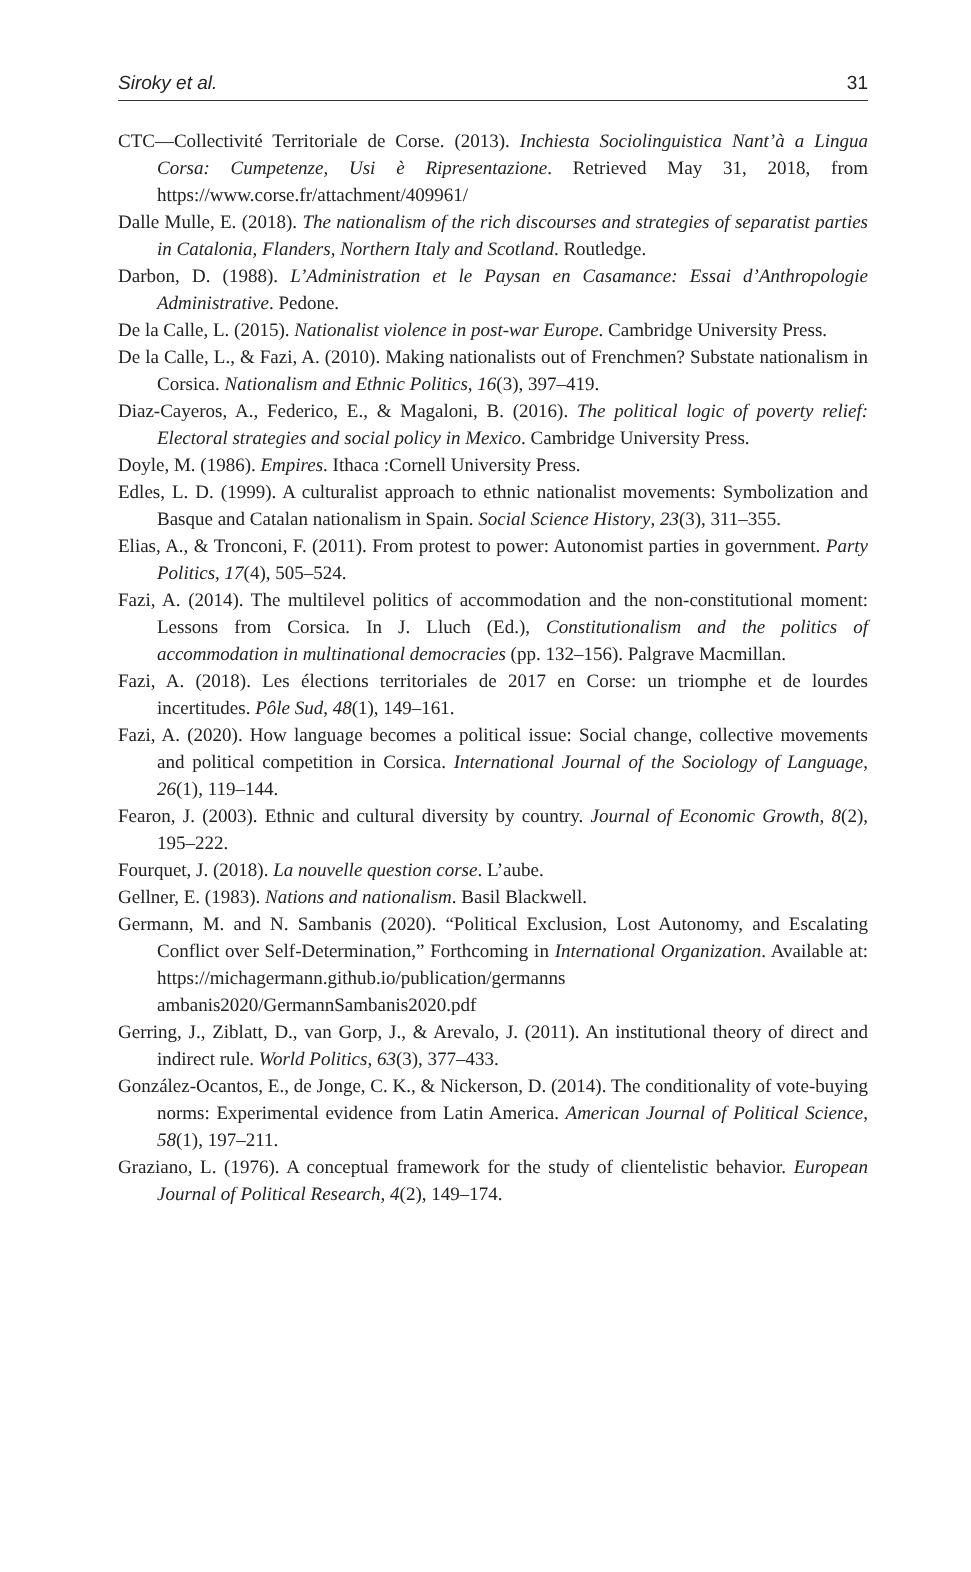Siroky et al. 31
CTC—Collectivité Territoriale de Corse. (2013). Inchiesta Sociolinguistica Nant’à a Lingua Corsa: Cumpetenze, Usi è Ripresentazione. Retrieved May 31, 2018, from https://www.corse.fr/attachment/409961/
Dalle Mulle, E. (2018). The nationalism of the rich discourses and strategies of separatist parties in Catalonia, Flanders, Northern Italy and Scotland. Routledge.
Darbon, D. (1988). L’Administration et le Paysan en Casamance: Essai d’Anthropologie Administrative. Pedone.
De la Calle, L. (2015). Nationalist violence in post-war Europe. Cambridge University Press.
De la Calle, L., & Fazi, A. (2010). Making nationalists out of Frenchmen? Substate nationalism in Corsica. Nationalism and Ethnic Politics, 16(3), 397–419.
Diaz-Cayeros, A., Federico, E., & Magaloni, B. (2016). The political logic of poverty relief: Electoral strategies and social policy in Mexico. Cambridge University Press.
Doyle, M. (1986). Empires. Ithaca :Cornell University Press.
Edles, L. D. (1999). A culturalist approach to ethnic nationalist movements: Symbolization and Basque and Catalan nationalism in Spain. Social Science History, 23(3), 311–355.
Elias, A., & Tronconi, F. (2011). From protest to power: Autonomist parties in government. Party Politics, 17(4), 505–524.
Fazi, A. (2014). The multilevel politics of accommodation and the non-constitutional moment: Lessons from Corsica. In J. Lluch (Ed.), Constitutionalism and the politics of accommodation in multinational democracies (pp. 132–156). Palgrave Macmillan.
Fazi, A. (2018). Les élections territoriales de 2017 en Corse: un triomphe et de lourdes incertitudes. Pôle Sud, 48(1), 149–161.
Fazi, A. (2020). How language becomes a political issue: Social change, collective movements and political competition in Corsica. International Journal of the Sociology of Language, 26(1), 119–144.
Fearon, J. (2003). Ethnic and cultural diversity by country. Journal of Economic Growth, 8(2), 195–222.
Fourquet, J. (2018). La nouvelle question corse. L’aube.
Gellner, E. (1983). Nations and nationalism. Basil Blackwell.
Germann, M. and N. Sambanis (2020). “Political Exclusion, Lost Autonomy, and Escalating Conflict over Self-Determination,” Forthcoming in International Organization. Available at: https://michagermann.github.io/publication/germanns ambanis2020/GermannSambanis2020.pdf
Gerring, J., Ziblatt, D., van Gorp, J., & Arevalo, J. (2011). An institutional theory of direct and indirect rule. World Politics, 63(3), 377–433.
González-Ocantos, E., de Jonge, C. K., & Nickerson, D. (2014). The conditionality of vote-buying norms: Experimental evidence from Latin America. American Journal of Political Science, 58(1), 197–211.
Graziano, L. (1976). A conceptual framework for the study of clientelistic behavior. European Journal of Political Research, 4(2), 149–174.